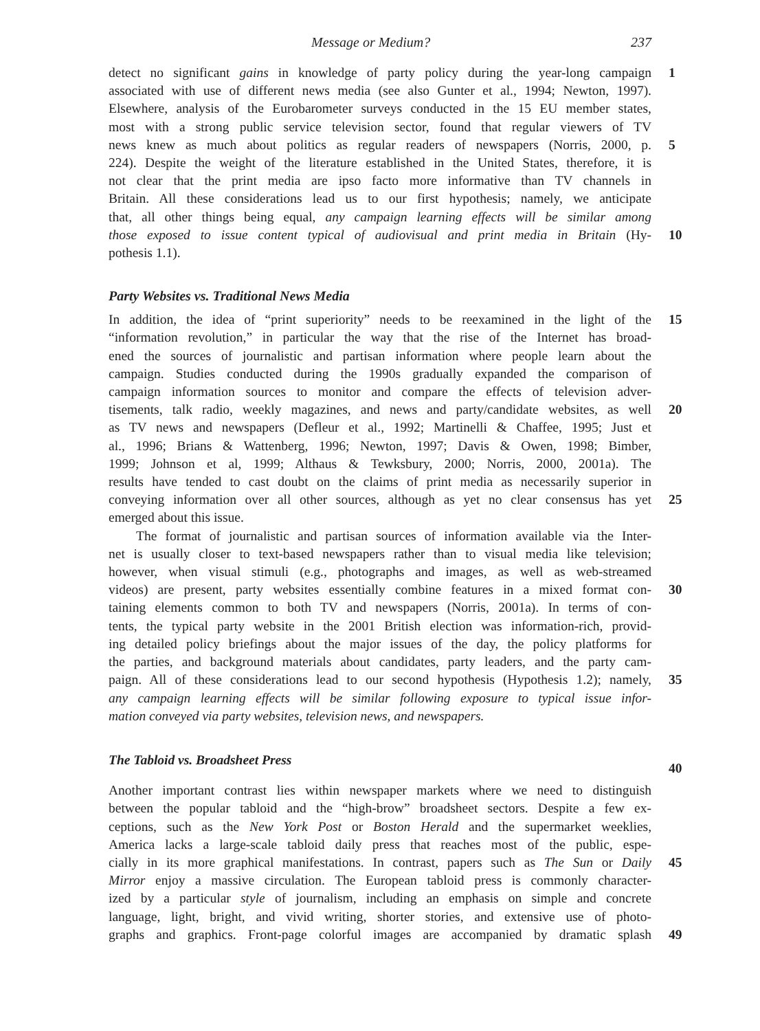Message or Medium? 237
detect no significant gains in knowledge of party policy during the year-long campaign
1
associated with use of different news media (see also Gunter et al., 1994; Newton, 1997).
Elsewhere, analysis of the Eurobarometer surveys conducted in the 15 EU member states,
most with a strong public service television sector, found that regular viewers of TV
news knew as much about politics as regular readers of newspapers (Norris, 2000, p.
5
224). Despite the weight of the literature established in the United States, therefore, it is
not clear that the print media are ipso facto more informative than TV channels in
Britain. All these considerations lead us to our first hypothesis; namely, we anticipate
that, all other things being equal, any campaign learning effects will be similar among
those exposed to issue content typical of audiovisual and print media in Britain (Hy-
10
pothesis 1.1).
Party Websites vs. Traditional News Media
In addition, the idea of “print superiority” needs to be reexamined in the light of the
15
“information revolution,” in particular the way that the rise of the Internet has broad-
ened the sources of journalistic and partisan information where people learn about the
campaign. Studies conducted during the 1990s gradually expanded the comparison of
campaign information sources to monitor and compare the effects of television adver-
tisements, talk radio, weekly magazines, and news and party/candidate websites, as well
20
as TV news and newspapers (Defleur et al., 1992; Martinelli & Chaffee, 1995; Just et
al., 1996; Brians & Wattenberg, 1996; Newton, 1997; Davis & Owen, 1998; Bimber,
1999; Johnson et al, 1999; Althaus & Tewksbury, 2000; Norris, 2000, 2001a). The
results have tended to cast doubt on the claims of print media as necessarily superior in
conveying information over all other sources, although as yet no clear consensus has yet
25
emerged about this issue.
The format of journalistic and partisan sources of information available via the Inter-
net is usually closer to text-based newspapers rather than to visual media like television;
however, when visual stimuli (e.g., photographs and images, as well as web-streamed
videos) are present, party websites essentially combine features in a mixed format con-
30
taining elements common to both TV and newspapers (Norris, 2001a). In terms of con-
tents, the typical party website in the 2001 British election was information-rich, provid-
ing detailed policy briefings about the major issues of the day, the policy platforms for
the parties, and background materials about candidates, party leaders, and the party cam-
paign. All of these considerations lead to our second hypothesis (Hypothesis 1.2); namely,
35
any campaign learning effects will be similar following exposure to typical issue infor-
mation conveyed via party websites, television news, and newspapers.
The Tabloid vs. Broadsheet Press
40
Another important contrast lies within newspaper markets where we need to distinguish
between the popular tabloid and the “high-brow” broadsheet sectors. Despite a few ex-
ceptions, such as the New York Post or Boston Herald and the supermarket weeklies,
America lacks a large-scale tabloid daily press that reaches most of the public, espe-
cially in its more graphical manifestations. In contrast, papers such as The Sun or Daily
45
Mirror enjoy a massive circulation. The European tabloid press is commonly character-
ized by a particular style of journalism, including an emphasis on simple and concrete
language, light, bright, and vivid writing, shorter stories, and extensive use of photo-
graphs and graphics. Front-page colorful images are accompanied by dramatic splash
49